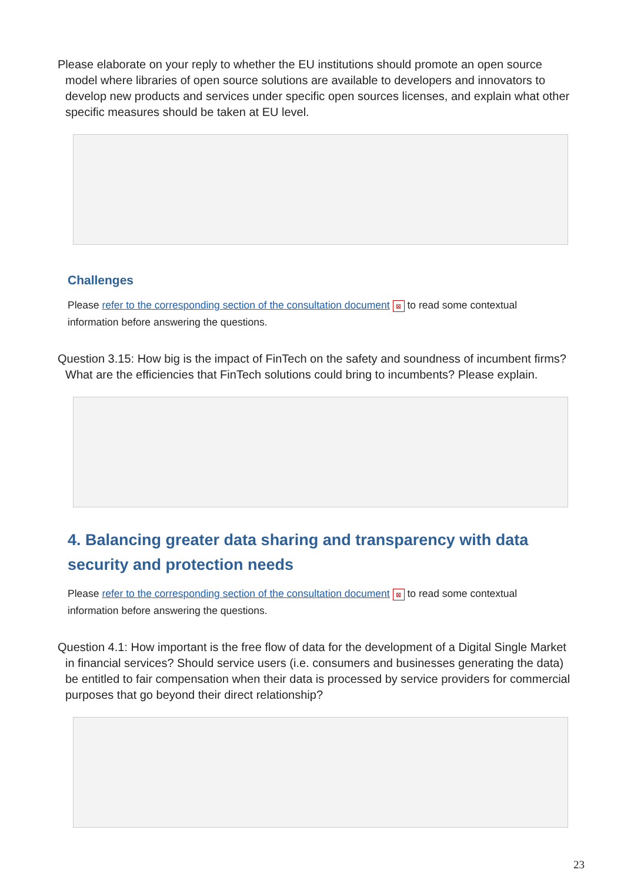Please elaborate on your reply to whether the EU institutions should promote an open source model where libraries of open source solutions are available to developers and innovators to develop new products and services under specific open sources licenses, and explain what other specific measures should be taken at EU level.
Challenges
Please refer to the corresponding section of the consultation document ⊠ to read some contextual information before answering the questions.
Question 3.15: How big is the impact of FinTech on the safety and soundness of incumbent firms? What are the efficiencies that FinTech solutions could bring to incumbents? Please explain.
4. Balancing greater data sharing and transparency with data security and protection needs
Please refer to the corresponding section of the consultation document ⊠ to read some contextual information before answering the questions.
Question 4.1: How important is the free flow of data for the development of a Digital Single Market in financial services? Should service users (i.e. consumers and businesses generating the data) be entitled to fair compensation when their data is processed by service providers for commercial purposes that go beyond their direct relationship?
23